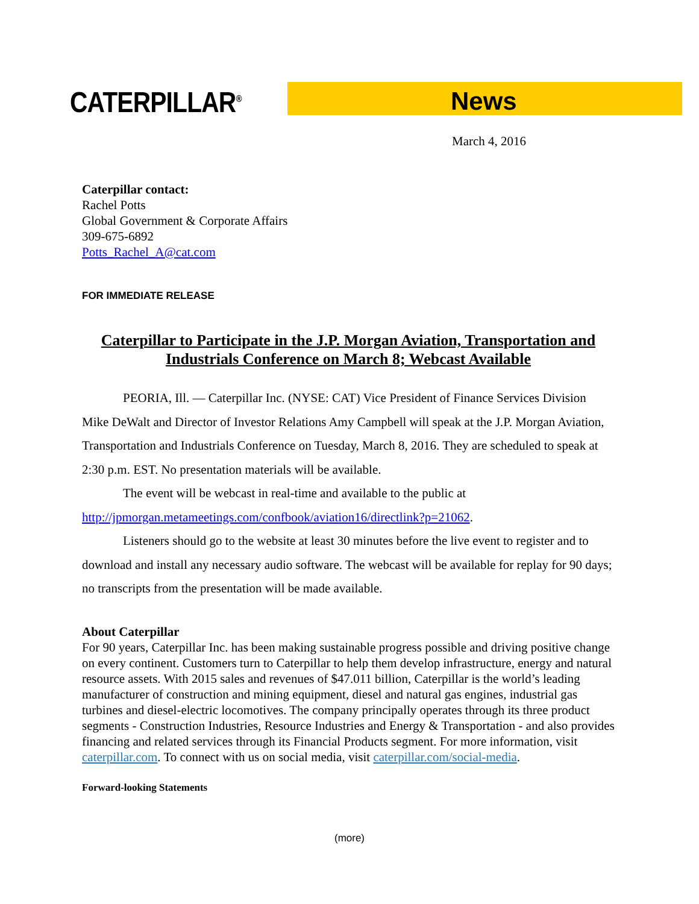CATERPILLAR<sup>®</sup> News
March 4, 2016
Caterpillar contact:
Rachel Potts
Global Government & Corporate Affairs
309-675-6892
Potts_Rachel_A@cat.com
FOR IMMEDIATE RELEASE
Caterpillar to Participate in the J.P. Morgan Aviation, Transportation and Industrials Conference on March 8; Webcast Available
PEORIA, Ill. — Caterpillar Inc. (NYSE: CAT) Vice President of Finance Services Division Mike DeWalt and Director of Investor Relations Amy Campbell will speak at the J.P. Morgan Aviation, Transportation and Industrials Conference on Tuesday, March 8, 2016. They are scheduled to speak at 2:30 p.m. EST. No presentation materials will be available.
The event will be webcast in real-time and available to the public at
http://jpmorgan.metameetings.com/confbook/aviation16/directlink?p=21062.
Listeners should go to the website at least 30 minutes before the live event to register and to download and install any necessary audio software. The webcast will be available for replay for 90 days; no transcripts from the presentation will be made available.
About Caterpillar
For 90 years, Caterpillar Inc. has been making sustainable progress possible and driving positive change on every continent. Customers turn to Caterpillar to help them develop infrastructure, energy and natural resource assets. With 2015 sales and revenues of $47.011 billion, Caterpillar is the world’s leading manufacturer of construction and mining equipment, diesel and natural gas engines, industrial gas turbines and diesel-electric locomotives. The company principally operates through its three product segments - Construction Industries, Resource Industries and Energy & Transportation - and also provides financing and related services through its Financial Products segment. For more information, visit caterpillar.com. To connect with us on social media, visit caterpillar.com/social-media.
Forward-looking Statements
(more)